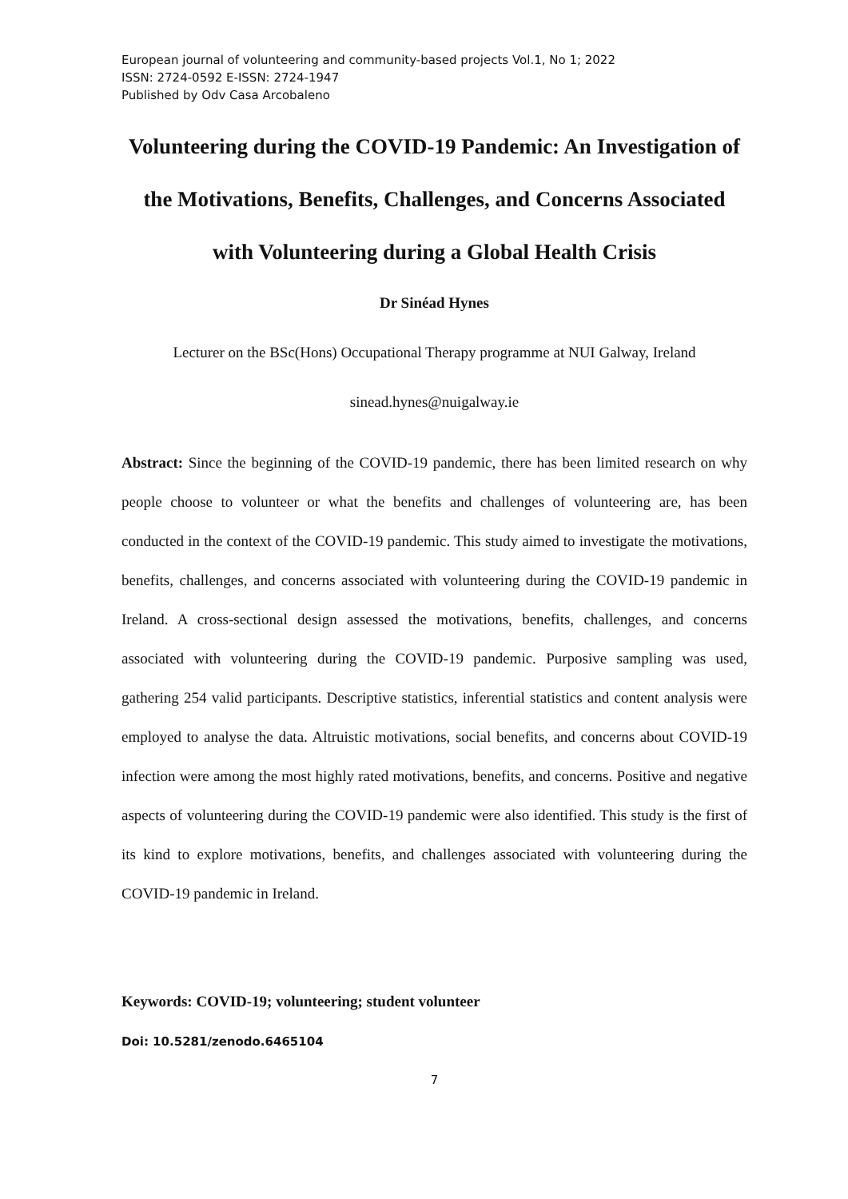European journal of volunteering and community-based projects Vol.1, No 1; 2022
ISSN: 2724-0592 E-ISSN: 2724-1947
Published by Odv Casa Arcobaleno
Volunteering during the COVID-19 Pandemic: An Investigation of the Motivations, Benefits, Challenges, and Concerns Associated with Volunteering during a Global Health Crisis
Dr Sinéad Hynes
Lecturer on the BSc(Hons) Occupational Therapy programme at NUI Galway, Ireland
sinead.hynes@nuigalway.ie
Abstract: Since the beginning of the COVID-19 pandemic, there has been limited research on why people choose to volunteer or what the benefits and challenges of volunteering are, has been conducted in the context of the COVID-19 pandemic. This study aimed to investigate the motivations, benefits, challenges, and concerns associated with volunteering during the COVID-19 pandemic in Ireland. A cross-sectional design assessed the motivations, benefits, challenges, and concerns associated with volunteering during the COVID-19 pandemic. Purposive sampling was used, gathering 254 valid participants. Descriptive statistics, inferential statistics and content analysis were employed to analyse the data. Altruistic motivations, social benefits, and concerns about COVID-19 infection were among the most highly rated motivations, benefits, and concerns. Positive and negative aspects of volunteering during the COVID-19 pandemic were also identified. This study is the first of its kind to explore motivations, benefits, and challenges associated with volunteering during the COVID-19 pandemic in Ireland.
Keywords: COVID-19; volunteering; student volunteer
Doi: 10.5281/zenodo.6465104
7